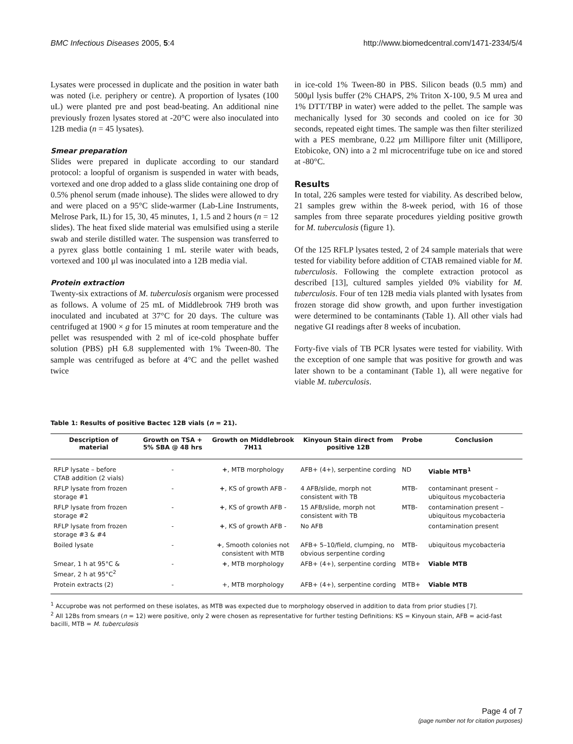BMC Infectious Diseases 2005, 5:4 http://www.biomedcentral.com/1471-2334/5/4
Lysates were processed in duplicate and the position in water bath was noted (i.e. periphery or centre). A proportion of lysates (100 uL) were planted pre and post bead-beating. An additional nine previously frozen lysates stored at -20°C were also inoculated into 12B media (n = 45 lysates).
Smear preparation
Slides were prepared in duplicate according to our standard protocol: a loopful of organism is suspended in water with beads, vortexed and one drop added to a glass slide containing one drop of 0.5% phenol serum (made inhouse). The slides were allowed to dry and were placed on a 95°C slide-warmer (Lab-Line Instruments, Melrose Park, IL) for 15, 30, 45 minutes, 1, 1.5 and 2 hours (n = 12 slides). The heat fixed slide material was emulsified using a sterile swab and sterile distilled water. The suspension was transferred to a pyrex glass bottle containing 1 mL sterile water with beads, vortexed and 100 μl was inoculated into a 12B media vial.
Protein extraction
Twenty-six extractions of M. tuberculosis organism were processed as follows. A volume of 25 mL of Middlebrook 7H9 broth was inoculated and incubated at 37°C for 20 days. The culture was centrifuged at 1900 × g for 15 minutes at room temperature and the pellet was resuspended with 2 ml of ice-cold phosphate buffer solution (PBS) pH 6.8 supplemented with 1% Tween-80. The sample was centrifuged as before at 4°C and the pellet washed twice
in ice-cold 1% Tween-80 in PBS. Silicon beads (0.5 mm) and 500μl lysis buffer (2% CHAPS, 2% Triton X-100, 9.5 M urea and 1% DTT/TBP in water) were added to the pellet. The sample was mechanically lysed for 30 seconds and cooled on ice for 30 seconds, repeated eight times. The sample was then filter sterilized with a PES membrane, 0.22 μm Millipore filter unit (Millipore, Etobicoke, ON) into a 2 ml microcentrifuge tube on ice and stored at -80°C.
Results
In total, 226 samples were tested for viability. As described below, 21 samples grew within the 8-week period, with 16 of those samples from three separate procedures yielding positive growth for M. tuberculosis (figure 1).
Of the 125 RFLP lysates tested, 2 of 24 sample materials that were tested for viability before addition of CTAB remained viable for M. tuberculosis. Following the complete extraction protocol as described [13], cultured samples yielded 0% viability for M. tuberculosis. Four of ten 12B media vials planted with lysates from frozen storage did show growth, and upon further investigation were determined to be contaminants (Table 1). All other vials had negative GI readings after 8 weeks of incubation.
Forty-five vials of TB PCR lysates were tested for viability. With the exception of one sample that was positive for growth and was later shown to be a contaminant (Table 1), all were negative for viable M. tuberculosis.
Table 1: Results of positive Bactec 12B vials (n = 21).
| Description of material | Growth on TSA + 5% SBA @ 48 hrs | Growth on Middlebrook 7H11 | Kinyoun Stain direct from positive 12B | Probe | Conclusion |
| --- | --- | --- | --- | --- | --- |
| RFLP lysate – before CTAB addition (2 vials) | - | + , MTB morphology | AFB+ (4+), serpentine cording | ND | Viable MTB<sup>1</sup> |
| RFLP lysate from frozen storage #1 | - | + , KS of growth AFB - | 4 AFB/slide, morph not consistent with TB | MTB- | contaminant present – ubiquitous mycobacteria |
| RFLP lysate from frozen storage #2 | - | + , KS of growth AFB - | 15 AFB/slide, morph not consistent with TB | MTB- | contamination present – ubiquitous mycobacteria |
| RFLP lysate from frozen storage #3 & #4 | - | + , KS of growth AFB - | No AFB | | contamination present |
| Boiled lysate | - | + , Smooth colonies not consistent with MTB | AFB+ 5–10/field, clumping, no obvious serpentine cording | MTB- | ubiquitous mycobacteria |
| Smear, 1 h at 95°C & Smear, 2 h at 95°C<sup>2</sup> | - | + , MTB morphology | AFB+ (4+), serpentine cording | MTB+ | Viable MTB |
| Protein extracts (2) | - | +, MTB morphology | AFB+ (4+), serpentine cording | MTB+ | Viable MTB |
<sup>1</sup> Accuprobe was not performed on these isolates, as MTB was expected due to morphology observed in addition to data from prior studies [7].
<sup>2</sup> All 12Bs from smears (n = 12) were positive, only 2 were chosen as representative for further testing Definitions: KS = Kinyoun stain, AFB = acid-fast bacilli, MTB = M. tuberculosis
Page 4 of 7
(page number not for citation purposes)